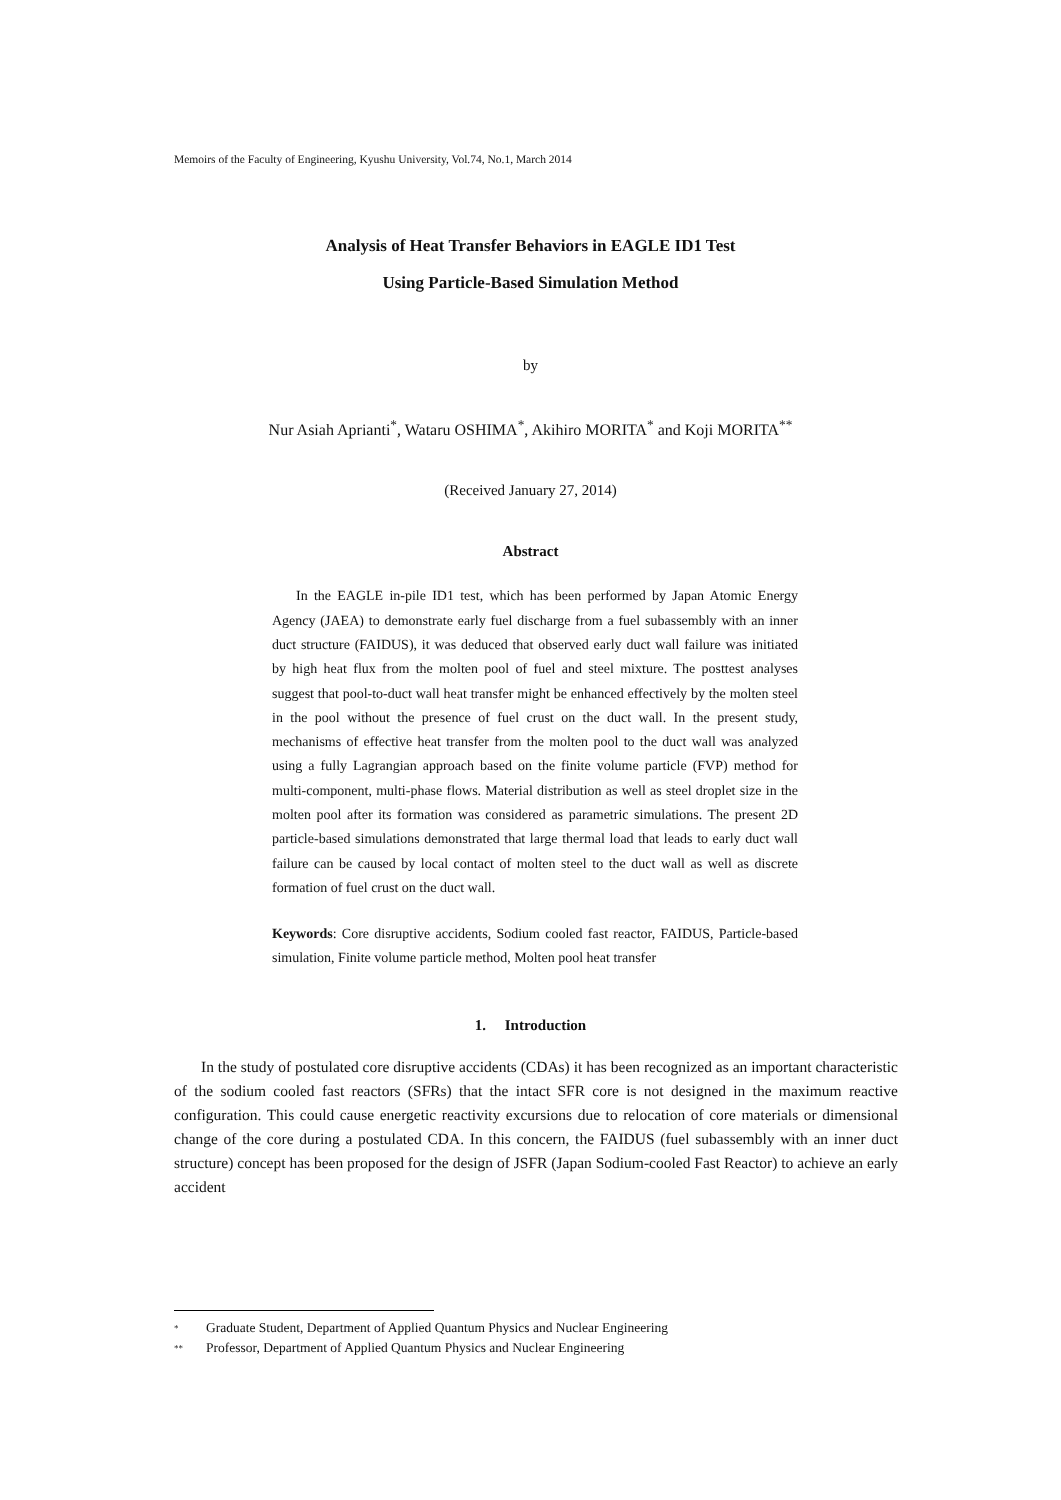Memoirs of the Faculty of Engineering, Kyushu University, Vol.74, No.1, March 2014
Analysis of Heat Transfer Behaviors in EAGLE ID1 Test
Using Particle-Based Simulation Method
by
Nur Asiah Aprianti<sup>*</sup>, Wataru OSHIMA<sup>*</sup>, Akihiro MORITA<sup>*</sup> and Koji MORITA<sup>**</sup>
(Received January 27, 2014)
Abstract
In the EAGLE in-pile ID1 test, which has been performed by Japan Atomic Energy Agency (JAEA) to demonstrate early fuel discharge from a fuel subassembly with an inner duct structure (FAIDUS), it was deduced that observed early duct wall failure was initiated by high heat flux from the molten pool of fuel and steel mixture. The posttest analyses suggest that pool-to-duct wall heat transfer might be enhanced effectively by the molten steel in the pool without the presence of fuel crust on the duct wall. In the present study, mechanisms of effective heat transfer from the molten pool to the duct wall was analyzed using a fully Lagrangian approach based on the finite volume particle (FVP) method for multi-component, multi-phase flows. Material distribution as well as steel droplet size in the molten pool after its formation was considered as parametric simulations. The present 2D particle-based simulations demonstrated that large thermal load that leads to early duct wall failure can be caused by local contact of molten steel to the duct wall as well as discrete formation of fuel crust on the duct wall.
Keywords: Core disruptive accidents, Sodium cooled fast reactor, FAIDUS, Particle-based simulation, Finite volume particle method, Molten pool heat transfer
1. Introduction
In the study of postulated core disruptive accidents (CDAs) it has been recognized as an important characteristic of the sodium cooled fast reactors (SFRs) that the intact SFR core is not designed in the maximum reactive configuration. This could cause energetic reactivity excursions due to relocation of core materials or dimensional change of the core during a postulated CDA. In this concern, the FAIDUS (fuel subassembly with an inner duct structure) concept has been proposed for the design of JSFR (Japan Sodium-cooled Fast Reactor) to achieve an early accident
<sup>*</sup> Graduate Student, Department of Applied Quantum Physics and Nuclear Engineering
<sup>**</sup> Professor, Department of Applied Quantum Physics and Nuclear Engineering